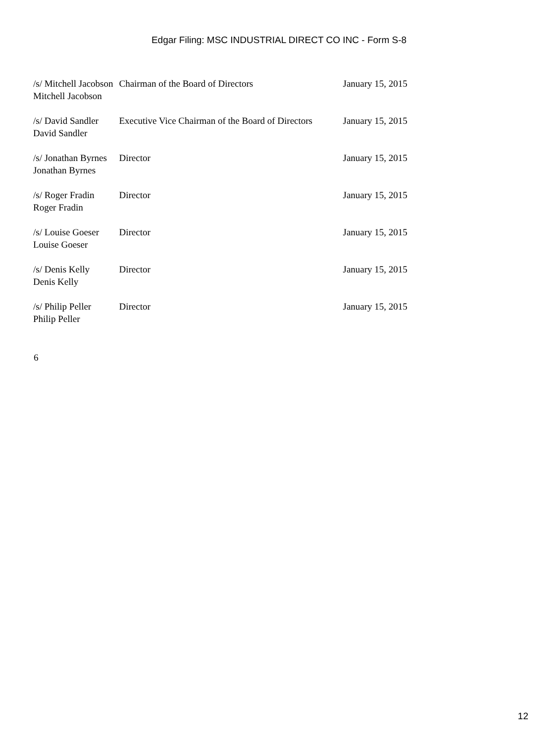Edgar Filing: MSC INDUSTRIAL DIRECT CO INC - Form S-8
| /s/ Mitchell Jacobson Mitchell Jacobson | Chairman of the Board of Directors | January 15, 2015 |
| /s/ David Sandler David Sandler | Executive Vice Chairman of the Board of Directors | January 15, 2015 |
| /s/ Jonathan Byrnes Jonathan Byrnes | Director | January 15, 2015 |
| /s/ Roger Fradin Roger Fradin | Director | January 15, 2015 |
| /s/ Louise Goeser Louise Goeser | Director | January 15, 2015 |
| /s/ Denis Kelly Denis Kelly | Director | January 15, 2015 |
| /s/ Philip Peller Philip Peller | Director | January 15, 2015 |
6
12